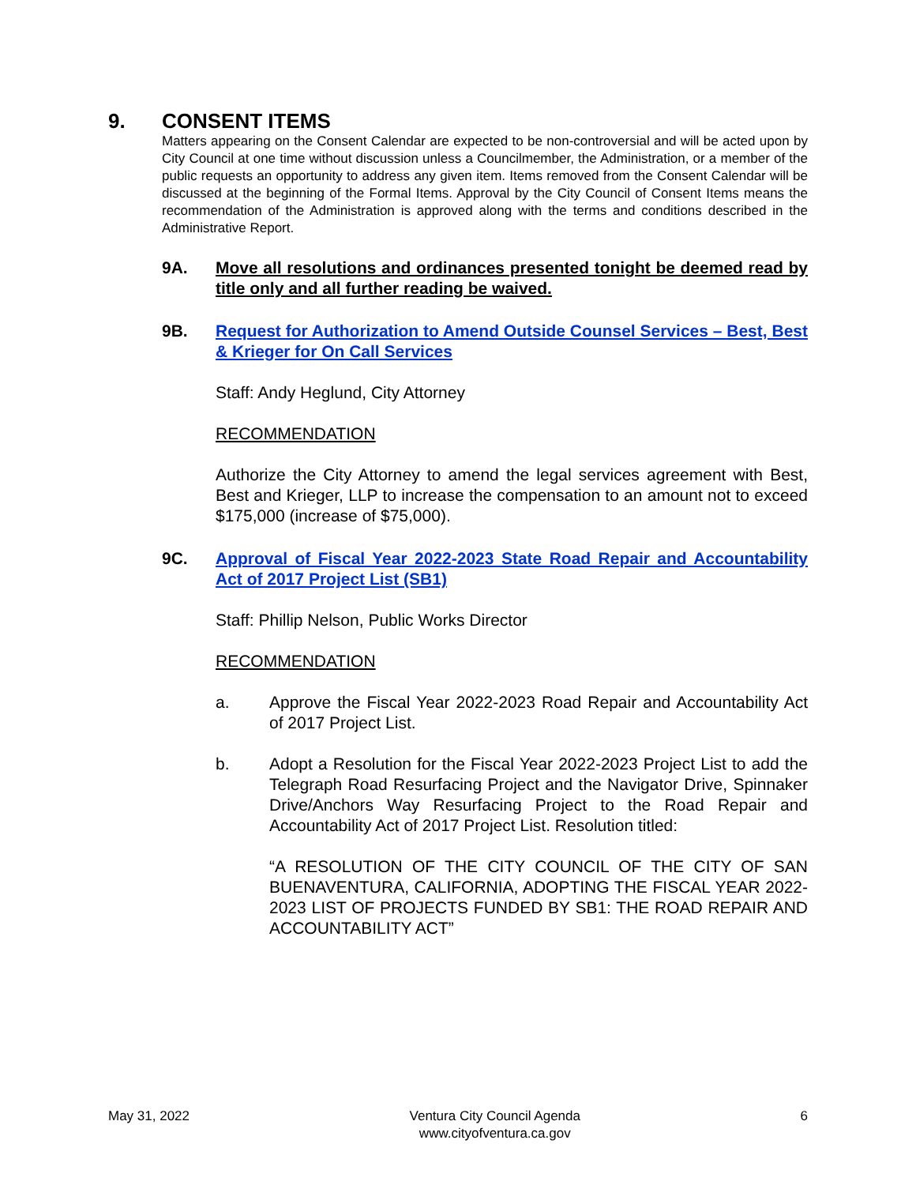9. CONSENT ITEMS
Matters appearing on the Consent Calendar are expected to be non-controversial and will be acted upon by City Council at one time without discussion unless a Councilmember, the Administration, or a member of the public requests an opportunity to address any given item. Items removed from the Consent Calendar will be discussed at the beginning of the Formal Items. Approval by the City Council of Consent Items means the recommendation of the Administration is approved along with the terms and conditions described in the Administrative Report.
9A. Move all resolutions and ordinances presented tonight be deemed read by title only and all further reading be waived.
9B. Request for Authorization to Amend Outside Counsel Services – Best, Best & Krieger for On Call Services
Staff: Andy Heglund, City Attorney
RECOMMENDATION
Authorize the City Attorney to amend the legal services agreement with Best, Best and Krieger, LLP to increase the compensation to an amount not to exceed $175,000 (increase of $75,000).
9C. Approval of Fiscal Year 2022-2023 State Road Repair and Accountability Act of 2017 Project List (SB1)
Staff: Phillip Nelson, Public Works Director
RECOMMENDATION
a. Approve the Fiscal Year 2022-2023 Road Repair and Accountability Act of 2017 Project List.
b. Adopt a Resolution for the Fiscal Year 2022-2023 Project List to add the Telegraph Road Resurfacing Project and the Navigator Drive, Spinnaker Drive/Anchors Way Resurfacing Project to the Road Repair and Accountability Act of 2017 Project List. Resolution titled:
“A RESOLUTION OF THE CITY COUNCIL OF THE CITY OF SAN BUENAVENTURA, CALIFORNIA, ADOPTING THE FISCAL YEAR 2022-2023 LIST OF PROJECTS FUNDED BY SB1: THE ROAD REPAIR AND ACCOUNTABILITY ACT”
May 31, 2022 Ventura City Council Agenda
www.cityofventura.ca.gov
6